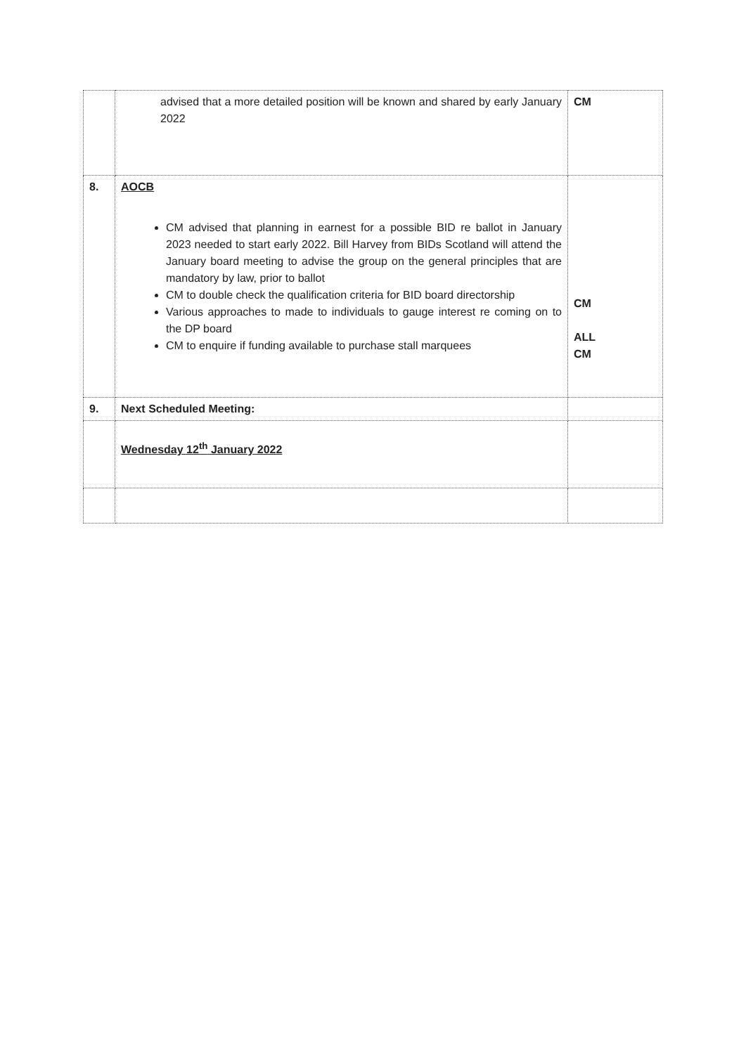| | advised that a more detailed position will be known and shared by early January 2022 | CM |
| 8. | AOCB CM advised that planning in earnest for a possible BID re ballot in January 2023 needed to start early 2022. Bill Harvey from BIDs Scotland will attend the January board meeting to advise the group on the general principles that are mandatory by law, prior to ballot CM to double check the qualification criteria for BID board directorship Various approaches to made to individuals to gauge interest re coming on to the DP board CM to enquire if funding available to purchase stall marquees | CM ALL CM |
| 9. | Next Scheduled Meeting: | |
| | Wednesday 12<sup>th</sup> January 2022 | |